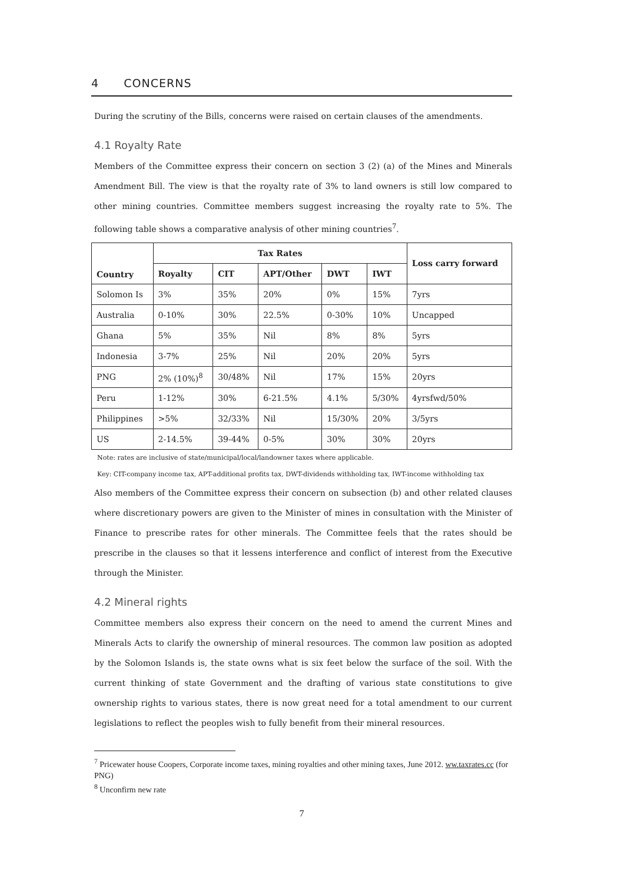4 CONCERNS
During the scrutiny of the Bills, concerns were raised on certain clauses of the amendments.
4.1 Royalty Rate
Members of the Committee express their concern on section 3 (2) (a) of the Mines and Minerals Amendment Bill. The view is that the royalty rate of 3% to land owners is still low compared to other mining countries. Committee members suggest increasing the royalty rate to 5%. The following table shows a comparative analysis of other mining countries<sup>7</sup>.
| Country | Tax Rates | | | | | Loss carry forward |
| --- | --- | --- | --- | --- | --- | --- |
| | Royalty | CIT | APT/Other | DWT | IWT | |
| Solomon Is | 3% | 35% | 20% | 0% | 15% | 7yrs |
| Australia | 0-10% | 30% | 22.5% | 0-30% | 10% | Uncapped |
| Ghana | 5% | 35% | Nil | 8% | 8% | 5yrs |
| Indonesia | 3-7% | 25% | Nil | 20% | 20% | 5yrs |
| PNG | 2% (10%)<sup>8</sup> | 30/48% | Nil | 17% | 15% | 20yrs |
| Peru | 1-12% | 30% | 6-21.5% | 4.1% | 5/30% | 4yrsfwd/50% |
| Philippines | >5% | 32/33% | Nil | 15/30% | 20% | 3/5yrs |
| US | 2-14.5% | 39-44% | 0-5% | 30% | 30% | 20yrs |
Note: rates are inclusive of state/municipal/local/landowner taxes where applicable.
Key: CIT-company income tax, APT-additional profits tax, DWT-dividends withholding tax, IWT-income withholding tax
Also members of the Committee express their concern on subsection (b) and other related clauses where discretionary powers are given to the Minister of mines in consultation with the Minister of Finance to prescribe rates for other minerals. The Committee feels that the rates should be prescribe in the clauses so that it lessens interference and conflict of interest from the Executive through the Minister.
4.2 Mineral rights
Committee members also express their concern on the need to amend the current Mines and Minerals Acts to clarify the ownership of mineral resources. The common law position as adopted by the Solomon Islands is, the state owns what is six feet below the surface of the soil. With the current thinking of state Government and the drafting of various state constitutions to give ownership rights to various states, there is now great need for a total amendment to our current legislations to reflect the peoples wish to fully benefit from their mineral resources.
<sup>7</sup> Pricewater house Coopers, Corporate income taxes, mining royalties and other mining taxes, June 2012. ww.taxrates.cc (for PNG)
<sup>8</sup> Unconfirm new rate
7